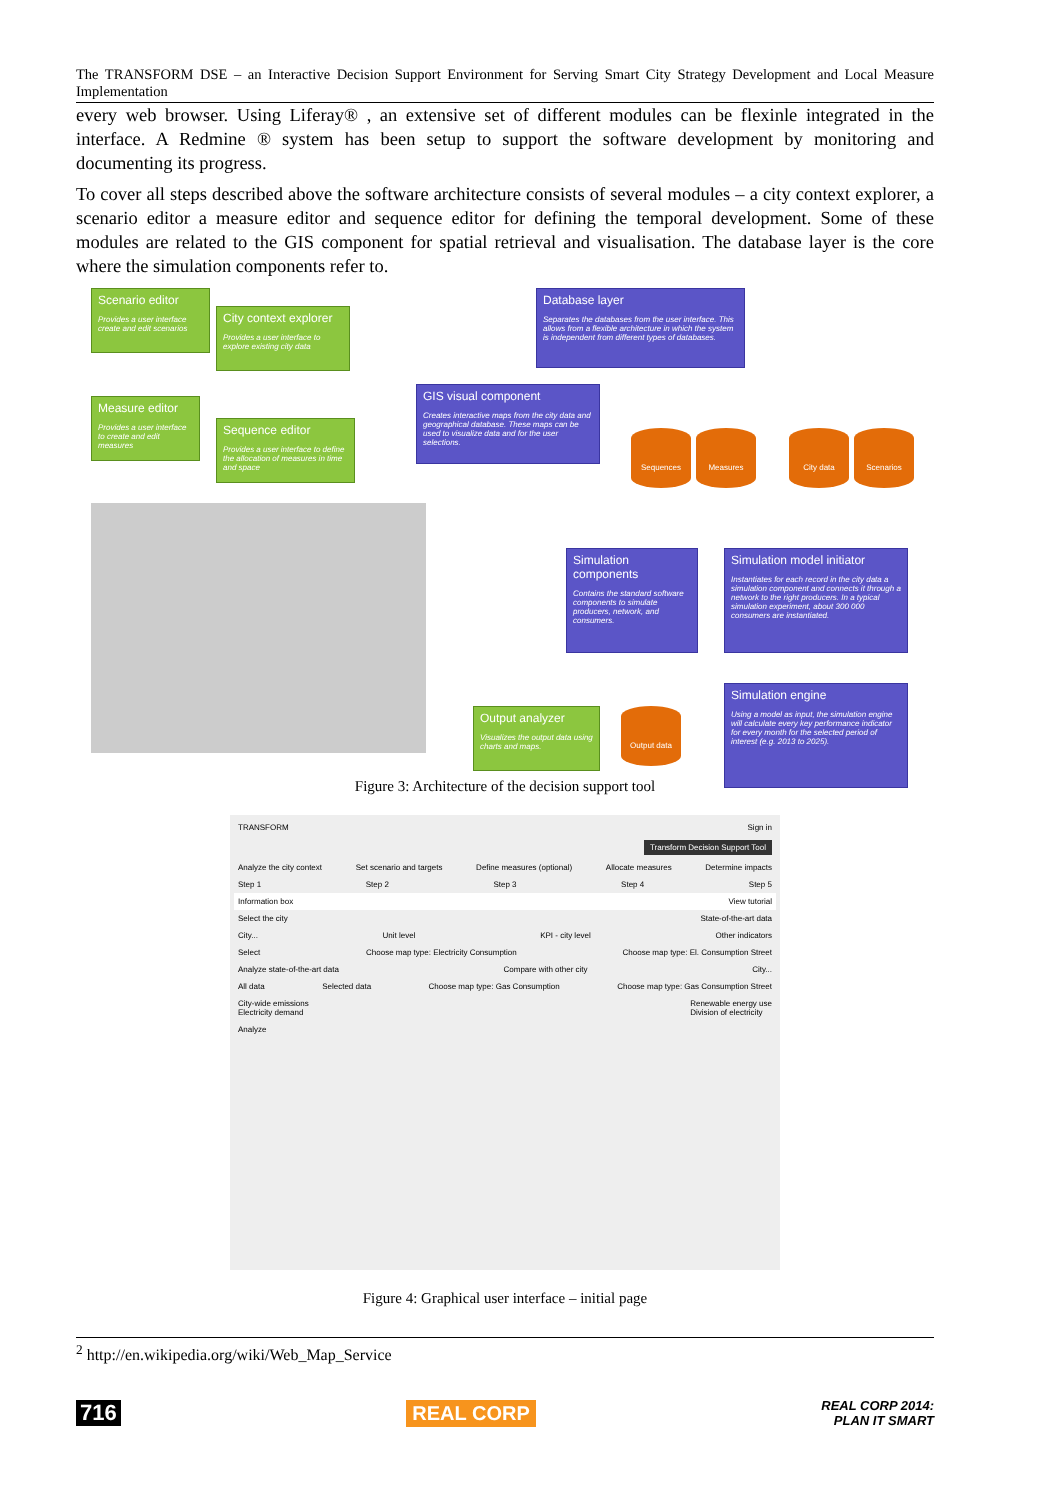The TRANSFORM DSE – an Interactive Decision Support Environment for Serving Smart City Strategy Development and Local Measure Implementation
every web browser. Using Liferay® , an extensive set of different modules can be flexinle integrated in the interface. A Redmine ® system has been setup to support the software development by monitoring and documenting its progress.
To cover all steps described above the software architecture consists of several modules – a city context explorer, a scenario editor a measure editor and sequence editor for defining the temporal development. Some of these modules are related to the GIS component for spatial retrieval and visualisation. The database layer is the core where the simulation components refer to.
Scenario editor
Provides a user interface create and edit scenarios
City context explorer
Provides a user interface to explore existing city data
Measure editor
Provides a user interface to create and edit measures
Sequence editor
Provides a user interface to define the allocation of measures in time and space
Database layer
Separates the databases from the user interface. This allows from a flexible architecture in which the system is independent from different types of databases.
GIS visual component
Creates interactive maps from the city data and geographical database. These maps can be used to visualize data and for the user selections.
Sequences Measures City data Scenarios
Simulation components
Contains the standard software components to simulate producers, network, and consumers.
Simulation model initiator
Instantiates for each record in the city data a simulation component and connects it through a network to the right producers. In a typical simulation experiment, about 300 000 consumers are instantiated.
Output analyzer
Visualizes the output data using charts and maps.
Output data
Simulation engine
Using a model as input, the simulation engine will calculate every key performance indicator for every month for the selected period of interest (e.g. 2013 to 2025).
Figure 3: Architecture of the decision support tool
TRANSFORM Sign in
Transform Decision Support Tool
Analyze the city context Set scenario and targets Define measures (optional) Allocate measures Determine impacts
Step 1 Step 2 Step 3 Step 4 Step 5
Information box View tutorial
Select the city State-of-the-art data
City... Unit level KPI - city level Other indicators
Select Choose map type: Electricity Consumption Choose map type: El. Consumption Street
Analyze state-of-the-art data Compare with other city City...
All data Selected data Choose map type: Gas Consumption Choose map type: Gas Consumption Street
City-wide emissions
Electricity demand Renewable energy use
Division of electricity
Analyze
Figure 4: Graphical user interface – initial page
<sup>2</sup> http://en.wikipedia.org/wiki/Web_Map_Service
716 REAL CORP REAL CORP 2014:
PLAN IT SMART